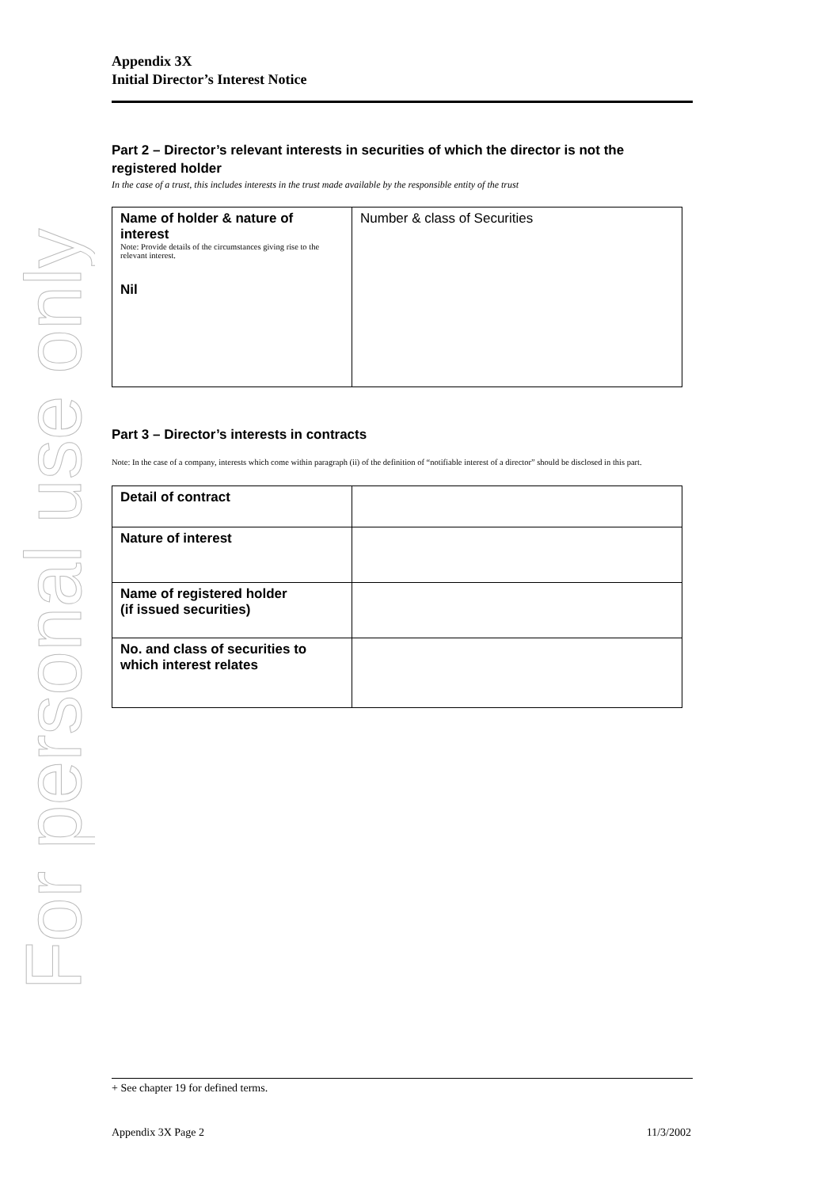For personal use only
Appendix 3X
Initial Director’s Interest Notice
Part 2 – Director’s relevant interests in securities of which the director is not the registered holder
In the case of a trust, this includes interests in the trust made available by the responsible entity of the trust
| Name of holder & nature of interest Note: Provide details of the circumstances giving rise to the relevant interest. Nil | Number & class of Securities |
Part 3 – Director’s interests in contracts
Note: In the case of a company, interests which come within paragraph (ii) of the definition of “notifiable interest of a director” should be disclosed in this part.
| Detail of contract | |
| Nature of interest | |
| Name of registered holder (if issued securities) | |
| No. and class of securities to which interest relates | |
+ See chapter 19 for defined terms.
Appendix 3X Page 2 11/3/2002